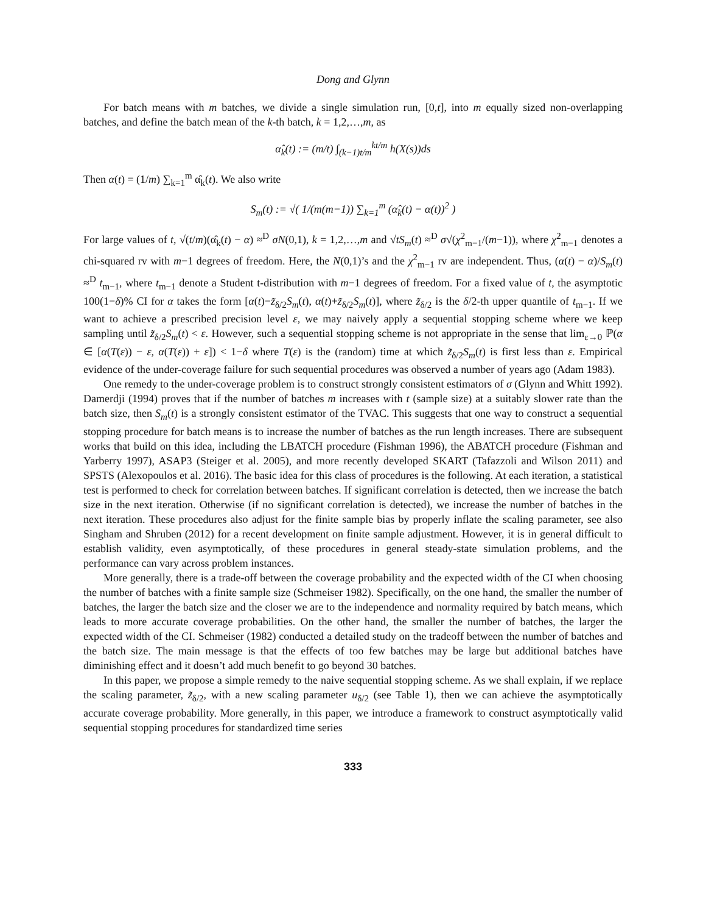Dong and Glynn
For batch means with m batches, we divide a single simulation run, [0,t], into m equally sized non-overlapping batches, and define the batch mean of the k-th batch, k = 1,2,…,m, as
α̂<sub>k</sub>(t) := (m/t) ∫<sub>(k−1)t/m</sub><sup>kt/m</sup> h(X(s))ds
Then α(t) = (1/m) ∑<sub>k=1</sub><sup>m</sup> α̂<sub>k</sub>(t). We also write
S<sub>m</sub>(t) := √( 1/(m(m−1)) ∑<sub>k=1</sub><sup>m</sup> (α̂<sub>k</sub>(t) − α(t))<sup>2</sup> )
For large values of t, √(t/m)(α̂<sub>k</sub>(t) − α) ≈<sup>D</sup> σN(0,1), k = 1,2,…,m and √tS<sub>m</sub>(t) ≈<sup>D</sup> σ√(χ<sup>2</sup><sub>m−1</sub>/(m−1)), where χ<sup>2</sup><sub>m−1</sub> denotes a chi-squared rv with m−1 degrees of freedom. Here, the N(0,1)’s and the χ<sup>2</sup><sub>m−1</sub> rv are independent. Thus, (α(t) − α)/S<sub>m</sub>(t) ≈<sup>D</sup> t<sub>m−1</sub>, where t<sub>m−1</sub> denote a Student t-distribution with m−1 degrees of freedom. For a fixed value of t, the asymptotic 100(1−δ)% CI for α takes the form [α(t)−z̃<sub>δ/2</sub>S<sub>m</sub>(t), α(t)+z̃<sub>δ/2</sub>S<sub>m</sub>(t)], where z̃<sub>δ/2</sub> is the δ/2-th upper quantile of t<sub>m−1</sub>. If we want to achieve a prescribed precision level ε, we may naively apply a sequential stopping scheme where we keep sampling until z̃<sub>δ/2</sub>S<sub>m</sub>(t) < ε. However, such a sequential stopping scheme is not appropriate in the sense that lim<sub>ε→0</sub> ℙ(α ∈ [α(T(ε)) − ε, α(T(ε)) + ε]) < 1−δ where T(ε) is the (random) time at which z̃<sub>δ/2</sub>S<sub>m</sub>(t) is first less than ε. Empirical evidence of the under-coverage failure for such sequential procedures was observed a number of years ago (Adam 1983).
One remedy to the under-coverage problem is to construct strongly consistent estimators of σ (Glynn and Whitt 1992). Damerdji (1994) proves that if the number of batches m increases with t (sample size) at a suitably slower rate than the batch size, then S<sub>m</sub>(t) is a strongly consistent estimator of the TVAC. This suggests that one way to construct a sequential stopping procedure for batch means is to increase the number of batches as the run length increases. There are subsequent works that build on this idea, including the LBATCH procedure (Fishman 1996), the ABATCH procedure (Fishman and Yarberry 1997), ASAP3 (Steiger et al. 2005), and more recently developed SKART (Tafazzoli and Wilson 2011) and SPSTS (Alexopoulos et al. 2016). The basic idea for this class of procedures is the following. At each iteration, a statistical test is performed to check for correlation between batches. If significant correlation is detected, then we increase the batch size in the next iteration. Otherwise (if no significant correlation is detected), we increase the number of batches in the next iteration. These procedures also adjust for the finite sample bias by properly inflate the scaling parameter, see also Singham and Shruben (2012) for a recent development on finite sample adjustment. However, it is in general difficult to establish validity, even asymptotically, of these procedures in general steady-state simulation problems, and the performance can vary across problem instances.
More generally, there is a trade-off between the coverage probability and the expected width of the CI when choosing the number of batches with a finite sample size (Schmeiser 1982). Specifically, on the one hand, the smaller the number of batches, the larger the batch size and the closer we are to the independence and normality required by batch means, which leads to more accurate coverage probabilities. On the other hand, the smaller the number of batches, the larger the expected width of the CI. Schmeiser (1982) conducted a detailed study on the tradeoff between the number of batches and the batch size. The main message is that the effects of too few batches may be large but additional batches have diminishing effect and it doesn’t add much benefit to go beyond 30 batches.
In this paper, we propose a simple remedy to the naive sequential stopping scheme. As we shall explain, if we replace the scaling parameter, z̃<sub>δ/2</sub>, with a new scaling parameter u<sub>δ/2</sub> (see Table 1), then we can achieve the asymptotically accurate coverage probability. More generally, in this paper, we introduce a framework to construct asymptotically valid sequential stopping procedures for standardized time series
333